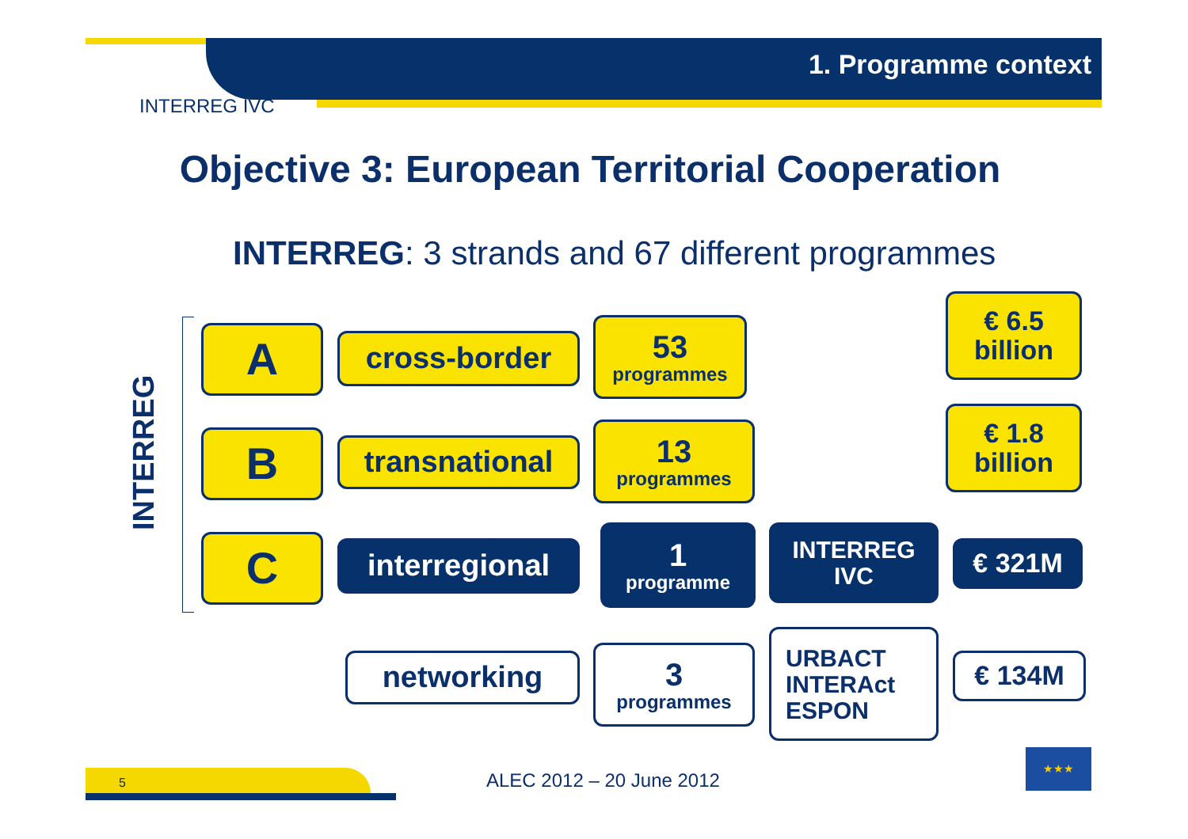1. Programme context
INTERREG IVC
Objective 3: European Territorial Cooperation
INTERREG: 3 strands and 67 different programmes
INTERREG
A cross-border
53
programmes
€ 6.5
billion
B transnational
13
programmes
€ 1.8
billion
C interregional
1
programme
INTERREG
IVC
€ 321M
networking
3
programmes
URBACT
INTERAct
ESPON
€ 134M
5 ALEC 2012 – 20 June 2012
★★★